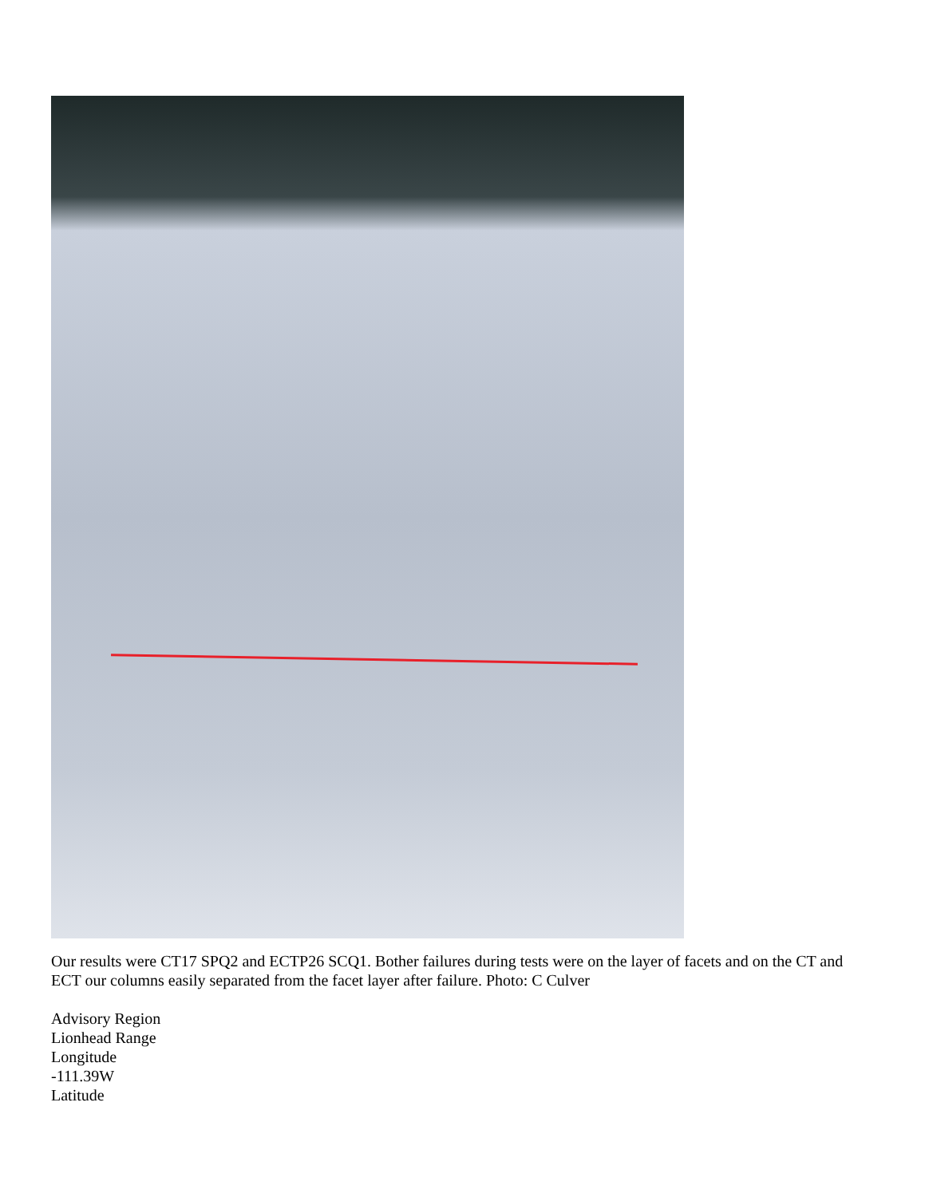Our results were CT17 SPQ2 and ECTP26 SCQ1. Bother failures during tests were on the layer of facets and on the CT and ECT our columns easily separated from the facet layer after failure. Photo: C Culver
Advisory Region
Lionhead Range
Longitude
-111.39W
Latitude